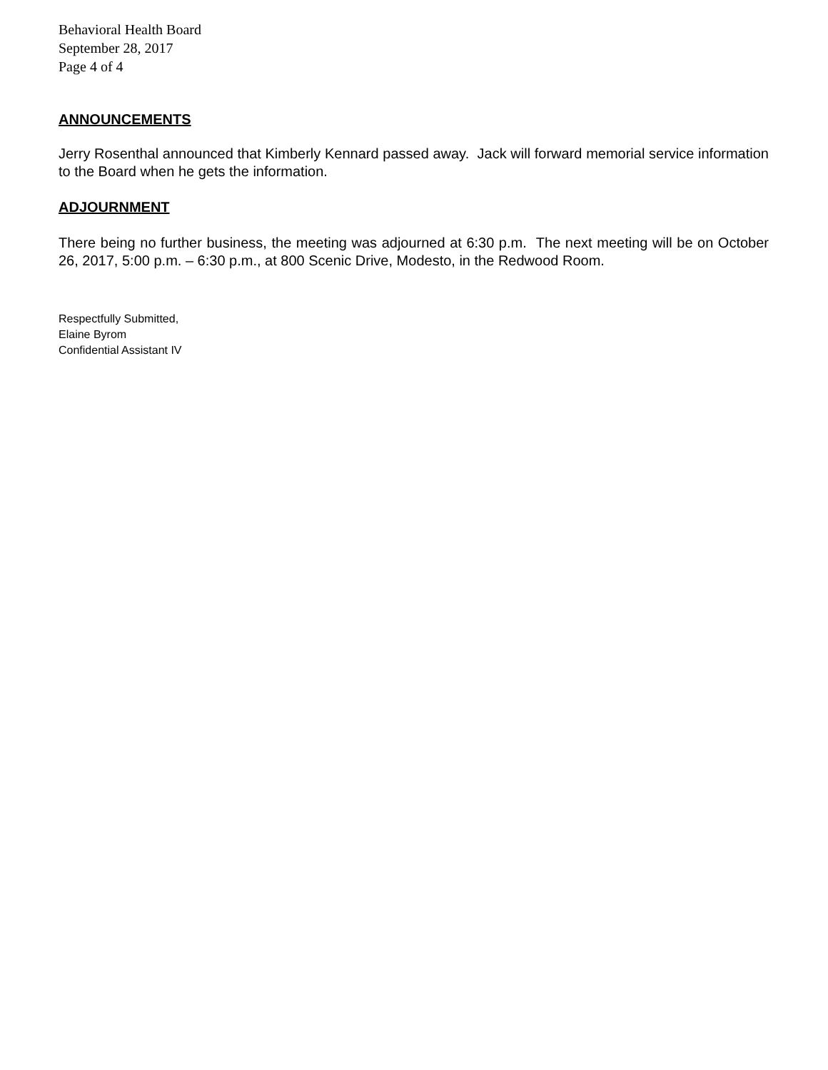Behavioral Health Board
September 28, 2017
Page 4 of 4
ANNOUNCEMENTS
Jerry Rosenthal announced that Kimberly Kennard passed away. Jack will forward memorial service information to the Board when he gets the information.
ADJOURNMENT
There being no further business, the meeting was adjourned at 6:30 p.m. The next meeting will be on October 26, 2017, 5:00 p.m. – 6:30 p.m., at 800 Scenic Drive, Modesto, in the Redwood Room.
Respectfully Submitted,
Elaine Byrom
Confidential Assistant IV